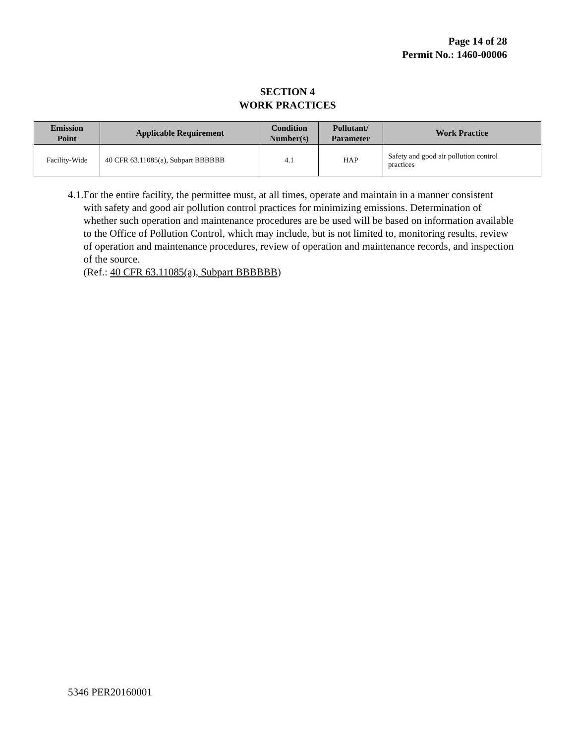Page 14 of 28
Permit No.: 1460-00006
SECTION 4
WORK PRACTICES
| Emission Point | Applicable Requirement | Condition Number(s) | Pollutant/ Parameter | Work Practice |
| --- | --- | --- | --- | --- |
| Facility-Wide | 40 CFR 63.11085(a), Subpart BBBBBB | 4.1 | HAP | Safety and good air pollution control practices |
4.1. For the entire facility, the permittee must, at all times, operate and maintain in a manner consistent with safety and good air pollution control practices for minimizing emissions. Determination of whether such operation and maintenance procedures are be used will be based on information available to the Office of Pollution Control, which may include, but is not limited to, monitoring results, review of operation and maintenance procedures, review of operation and maintenance records, and inspection of the source.
(Ref.: 40 CFR 63.11085(a), Subpart BBBBBB)
5346 PER20160001